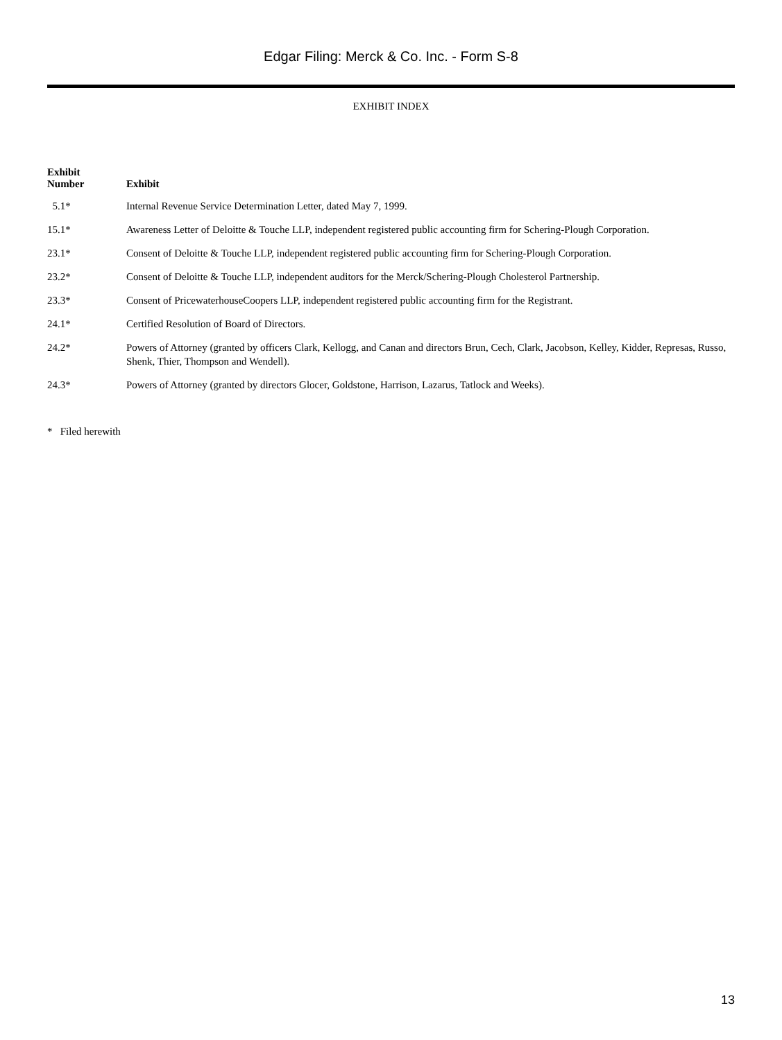Edgar Filing: Merck & Co. Inc. - Form S-8
EXHIBIT INDEX
| Exhibit Number | Exhibit |
| --- | --- |
| 5.1* | Internal Revenue Service Determination Letter, dated May 7, 1999. |
| 15.1* | Awareness Letter of Deloitte & Touche LLP, independent registered public accounting firm for Schering-Plough Corporation. |
| 23.1* | Consent of Deloitte & Touche LLP, independent registered public accounting firm for Schering-Plough Corporation. |
| 23.2* | Consent of Deloitte & Touche LLP, independent auditors for the Merck/Schering-Plough Cholesterol Partnership. |
| 23.3* | Consent of PricewaterhouseCoopers LLP, independent registered public accounting firm for the Registrant. |
| 24.1* | Certified Resolution of Board of Directors. |
| 24.2* | Powers of Attorney (granted by officers Clark, Kellogg, and Canan and directors Brun, Cech, Clark, Jacobson, Kelley, Kidder, Represas, Russo, Shenk, Thier, Thompson and Wendell). |
| 24.3* | Powers of Attorney (granted by directors Glocer, Goldstone, Harrison, Lazarus, Tatlock and Weeks). |
* Filed herewith
13